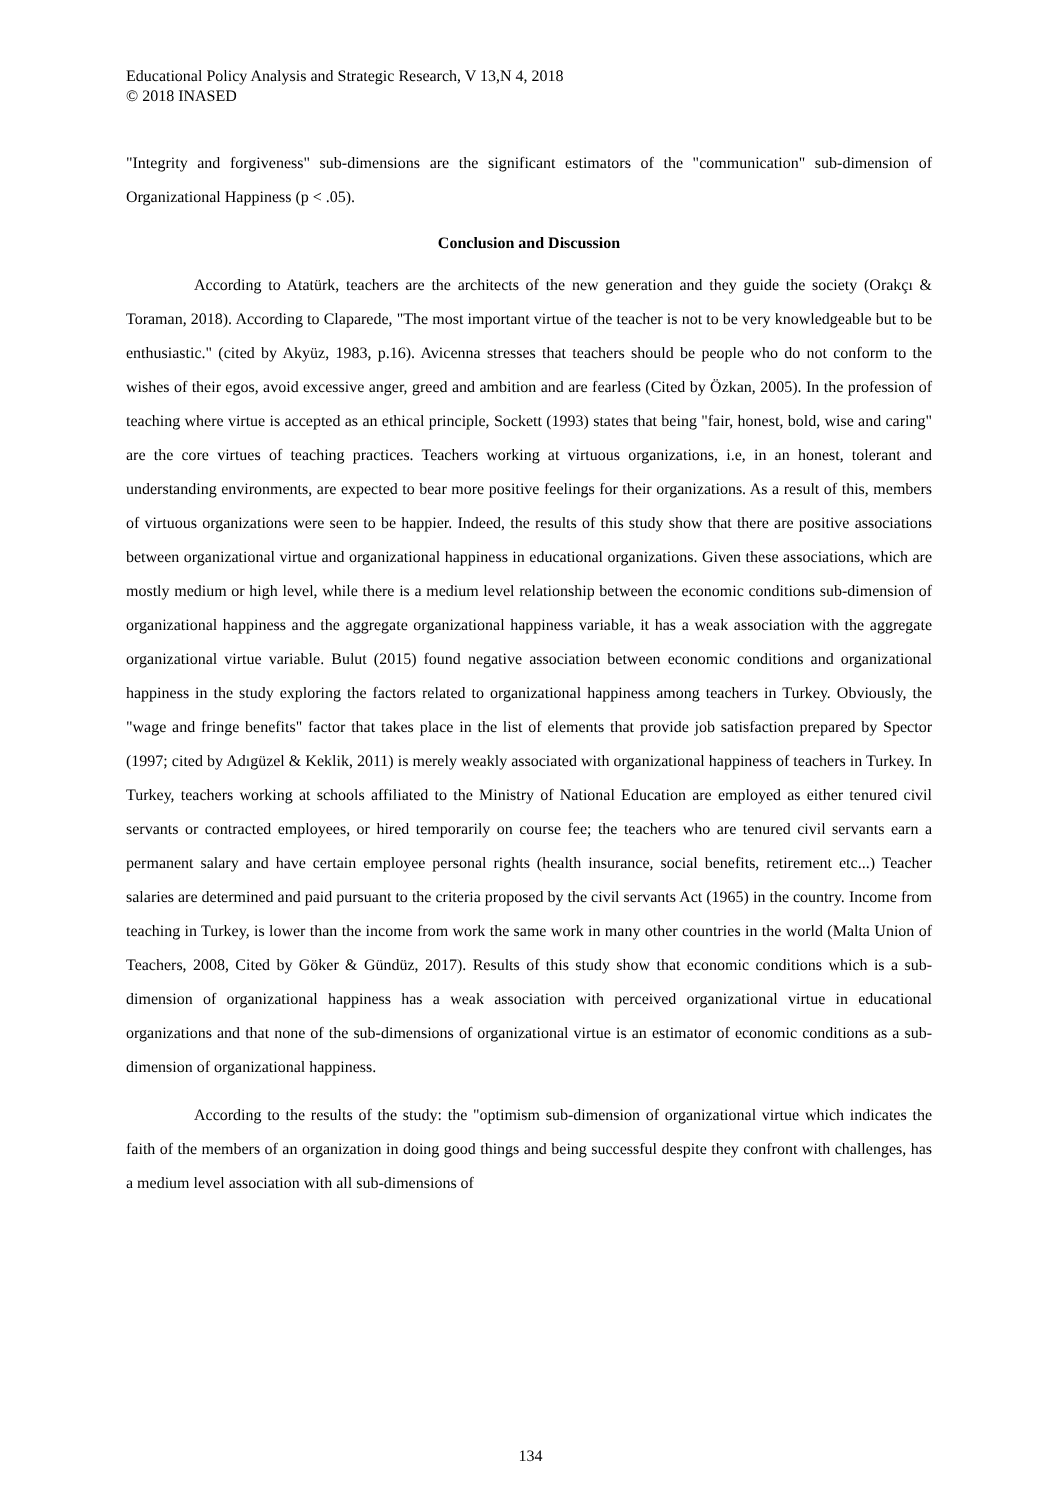Educational Policy Analysis and Strategic Research, V 13,N 4, 2018
© 2018 INASED
"Integrity and forgiveness" sub-dimensions are the significant estimators of the "communication" sub-dimension of Organizational Happiness (p < .05).
Conclusion and Discussion
According to Atatürk, teachers are the architects of the new generation and they guide the society (Orakçı & Toraman, 2018). According to Claparede, "The most important virtue of the teacher is not to be very knowledgeable but to be enthusiastic." (cited by Akyüz, 1983, p.16). Avicenna stresses that teachers should be people who do not conform to the wishes of their egos, avoid excessive anger, greed and ambition and are fearless (Cited by Özkan, 2005). In the profession of teaching where virtue is accepted as an ethical principle, Sockett (1993) states that being "fair, honest, bold, wise and caring" are the core virtues of teaching practices. Teachers working at virtuous organizations, i.e, in an honest, tolerant and understanding environments, are expected to bear more positive feelings for their organizations. As a result of this, members of virtuous organizations were seen to be happier. Indeed, the results of this study show that there are positive associations between organizational virtue and organizational happiness in educational organizations. Given these associations, which are mostly medium or high level, while there is a medium level relationship between the economic conditions sub-dimension of organizational happiness and the aggregate organizational happiness variable, it has a weak association with the aggregate organizational virtue variable. Bulut (2015) found negative association between economic conditions and organizational happiness in the study exploring the factors related to organizational happiness among teachers in Turkey. Obviously, the "wage and fringe benefits" factor that takes place in the list of elements that provide job satisfaction prepared by Spector (1997; cited by Adıgüzel & Keklik, 2011) is merely weakly associated with organizational happiness of teachers in Turkey. In Turkey, teachers working at schools affiliated to the Ministry of National Education are employed as either tenured civil servants or contracted employees, or hired temporarily on course fee; the teachers who are tenured civil servants earn a permanent salary and have certain employee personal rights (health insurance, social benefits, retirement etc...) Teacher salaries are determined and paid pursuant to the criteria proposed by the civil servants Act (1965) in the country. Income from teaching in Turkey, is lower than the income from work the same work in many other countries in the world (Malta Union of Teachers, 2008, Cited by Göker & Gündüz, 2017). Results of this study show that economic conditions which is a sub-dimension of organizational happiness has a weak association with perceived organizational virtue in educational organizations and that none of the sub-dimensions of organizational virtue is an estimator of economic conditions as a sub-dimension of organizational happiness.
According to the results of the study: the "optimism sub-dimension of organizational virtue which indicates the faith of the members of an organization in doing good things and being successful despite they confront with challenges, has a medium level association with all sub-dimensions of
134